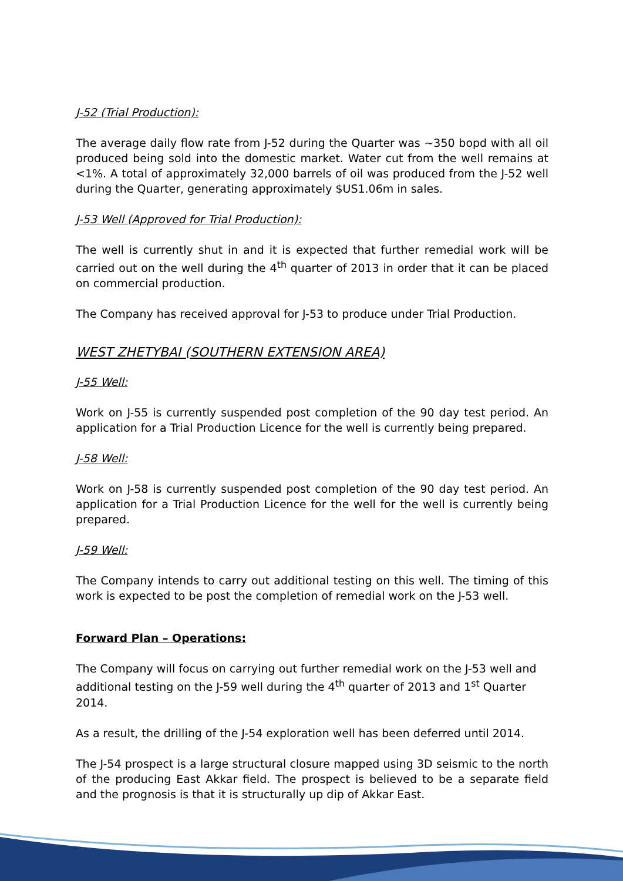J-52 (Trial Production):
The average daily flow rate from J-52 during the Quarter was ~350 bopd with all oil produced being sold into the domestic market. Water cut from the well remains at <1%. A total of approximately 32,000 barrels of oil was produced from the J-52 well during the Quarter, generating approximately $US1.06m in sales.
J-53 Well (Approved for Trial Production):
The well is currently shut in and it is expected that further remedial work will be carried out on the well during the 4<sup>th</sup> quarter of 2013 in order that it can be placed on commercial production.
The Company has received approval for J-53 to produce under Trial Production.
WEST ZHETYBAI (SOUTHERN EXTENSION AREA)
J-55 Well:
Work on J-55 is currently suspended post completion of the 90 day test period. An application for a Trial Production Licence for the well is currently being prepared.
J-58 Well:
Work on J-58 is currently suspended post completion of the 90 day test period. An application for a Trial Production Licence for the well for the well is currently being prepared.
J-59 Well:
The Company intends to carry out additional testing on this well. The timing of this work is expected to be post the completion of remedial work on the J-53 well.
Forward Plan – Operations:
The Company will focus on carrying out further remedial work on the J-53 well and additional testing on the J-59 well during the 4<sup>th</sup> quarter of 2013 and 1<sup>st</sup> Quarter 2014.
As a result, the drilling of the J-54 exploration well has been deferred until 2014.
The J-54 prospect is a large structural closure mapped using 3D seismic to the north of the producing East Akkar field. The prospect is believed to be a separate field and the prognosis is that it is structurally up dip of Akkar East.